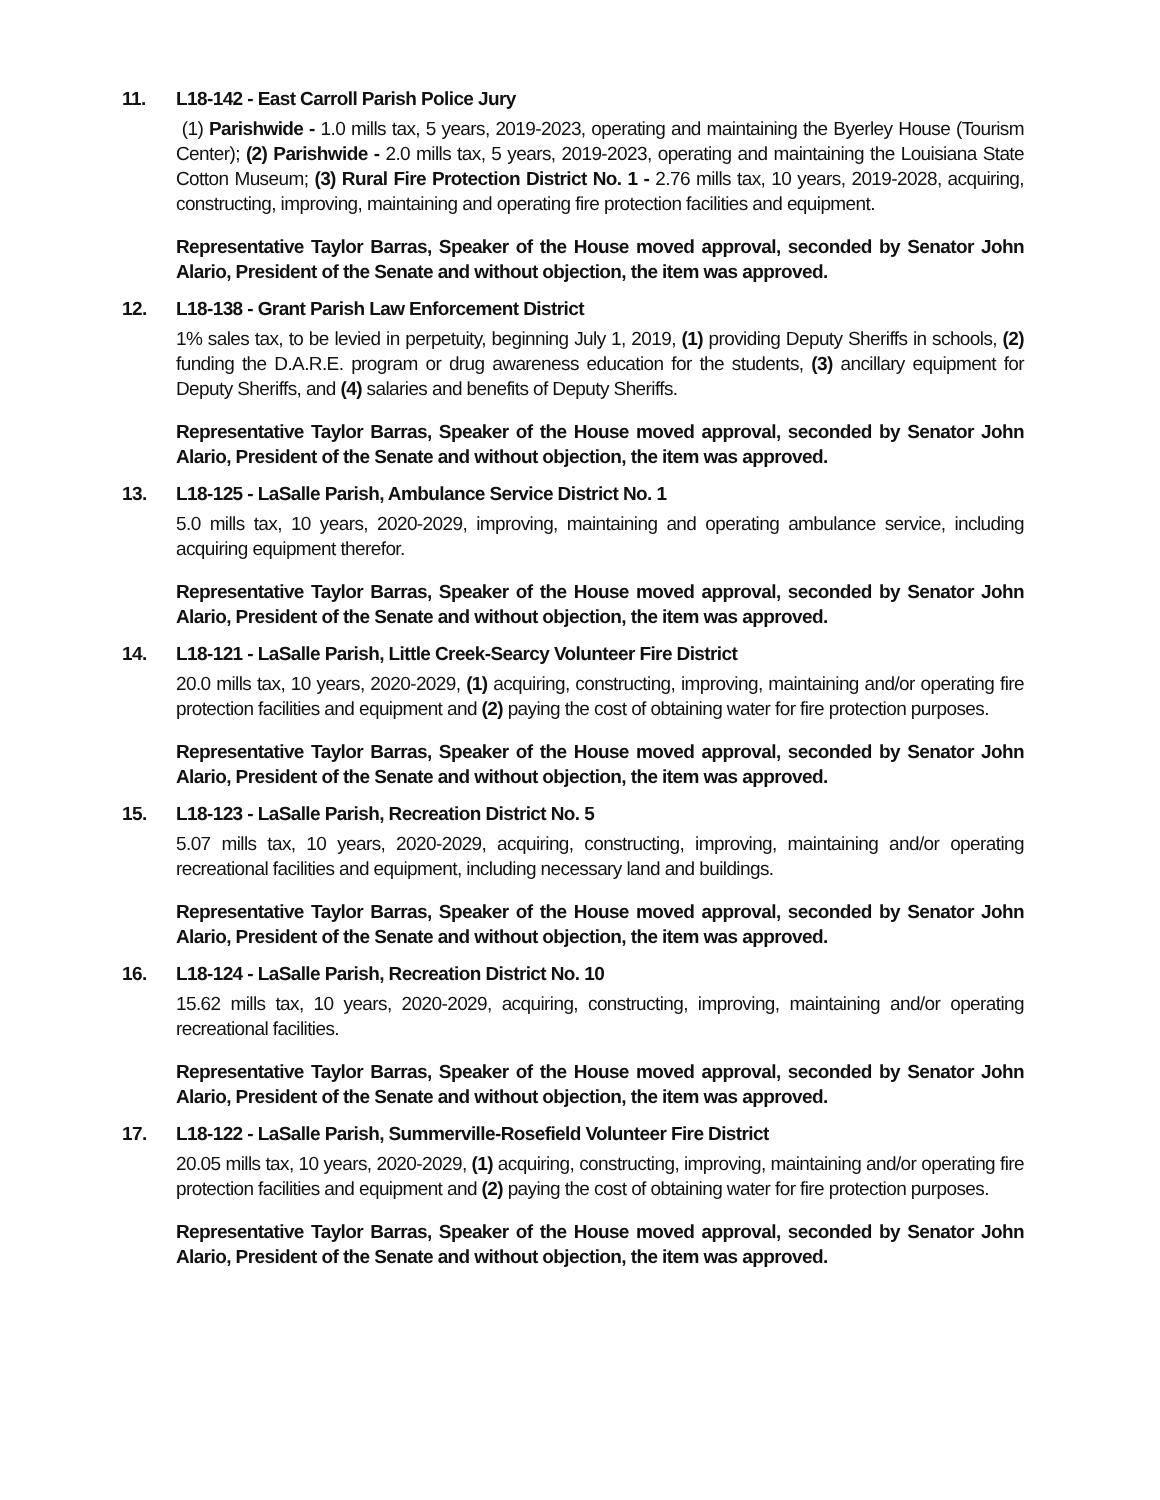11. L18-142 - East Carroll Parish Police Jury
(1) Parishwide - 1.0 mills tax, 5 years, 2019-2023, operating and maintaining the Byerley House (Tourism Center); (2) Parishwide - 2.0 mills tax, 5 years, 2019-2023, operating and maintaining the Louisiana State Cotton Museum; (3) Rural Fire Protection District No. 1 - 2.76 mills tax, 10 years, 2019-2028, acquiring, constructing, improving, maintaining and operating fire protection facilities and equipment.
Representative Taylor Barras, Speaker of the House moved approval, seconded by Senator John Alario, President of the Senate and without objection, the item was approved.
12. L18-138 - Grant Parish Law Enforcement District
1% sales tax, to be levied in perpetuity, beginning July 1, 2019, (1) providing Deputy Sheriffs in schools, (2) funding the D.A.R.E. program or drug awareness education for the students, (3) ancillary equipment for Deputy Sheriffs, and (4) salaries and benefits of Deputy Sheriffs.
Representative Taylor Barras, Speaker of the House moved approval, seconded by Senator John Alario, President of the Senate and without objection, the item was approved.
13. L18-125 - LaSalle Parish, Ambulance Service District No. 1
5.0 mills tax, 10 years, 2020-2029, improving, maintaining and operating ambulance service, including acquiring equipment therefor.
Representative Taylor Barras, Speaker of the House moved approval, seconded by Senator John Alario, President of the Senate and without objection, the item was approved.
14. L18-121 - LaSalle Parish, Little Creek-Searcy Volunteer Fire District
20.0 mills tax, 10 years, 2020-2029, (1) acquiring, constructing, improving, maintaining and/or operating fire protection facilities and equipment and (2) paying the cost of obtaining water for fire protection purposes.
Representative Taylor Barras, Speaker of the House moved approval, seconded by Senator John Alario, President of the Senate and without objection, the item was approved.
15. L18-123 - LaSalle Parish, Recreation District No. 5
5.07 mills tax, 10 years, 2020-2029, acquiring, constructing, improving, maintaining and/or operating recreational facilities and equipment, including necessary land and buildings.
Representative Taylor Barras, Speaker of the House moved approval, seconded by Senator John Alario, President of the Senate and without objection, the item was approved.
16. L18-124 - LaSalle Parish, Recreation District No. 10
15.62 mills tax, 10 years, 2020-2029, acquiring, constructing, improving, maintaining and/or operating recreational facilities.
Representative Taylor Barras, Speaker of the House moved approval, seconded by Senator John Alario, President of the Senate and without objection, the item was approved.
17. L18-122 - LaSalle Parish, Summerville-Rosefield Volunteer Fire District
20.05 mills tax, 10 years, 2020-2029, (1) acquiring, constructing, improving, maintaining and/or operating fire protection facilities and equipment and (2) paying the cost of obtaining water for fire protection purposes.
Representative Taylor Barras, Speaker of the House moved approval, seconded by Senator John Alario, President of the Senate and without objection, the item was approved.